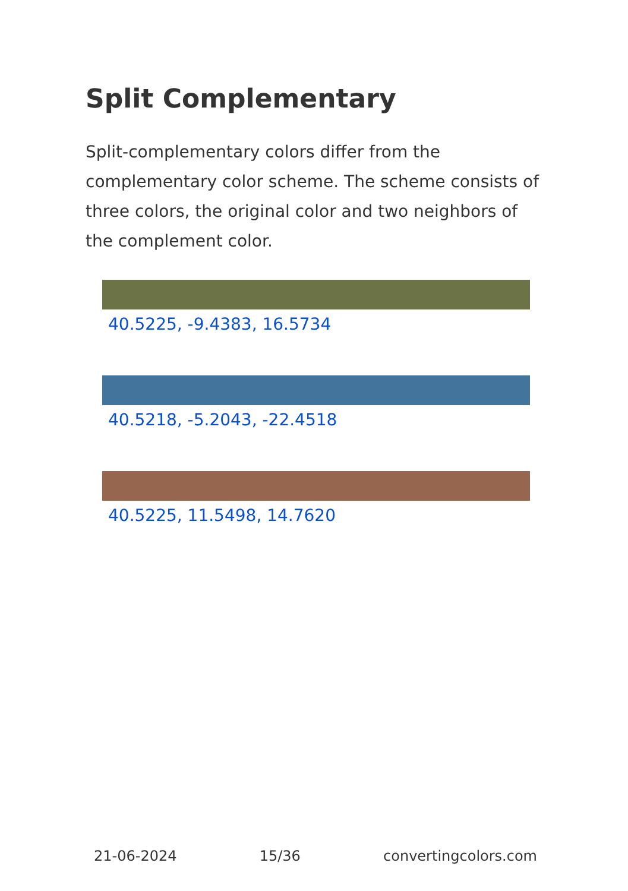Split Complementary
Split-complementary colors differ from the complementary color scheme. The scheme consists of three colors, the original color and two neighbors of the complement color.
40.5225, -9.4383, 16.5734
40.5218, -5.2043, -22.4518
40.5225, 11.5498, 14.7620
21-06-2024 15/36 convertingcolors.com